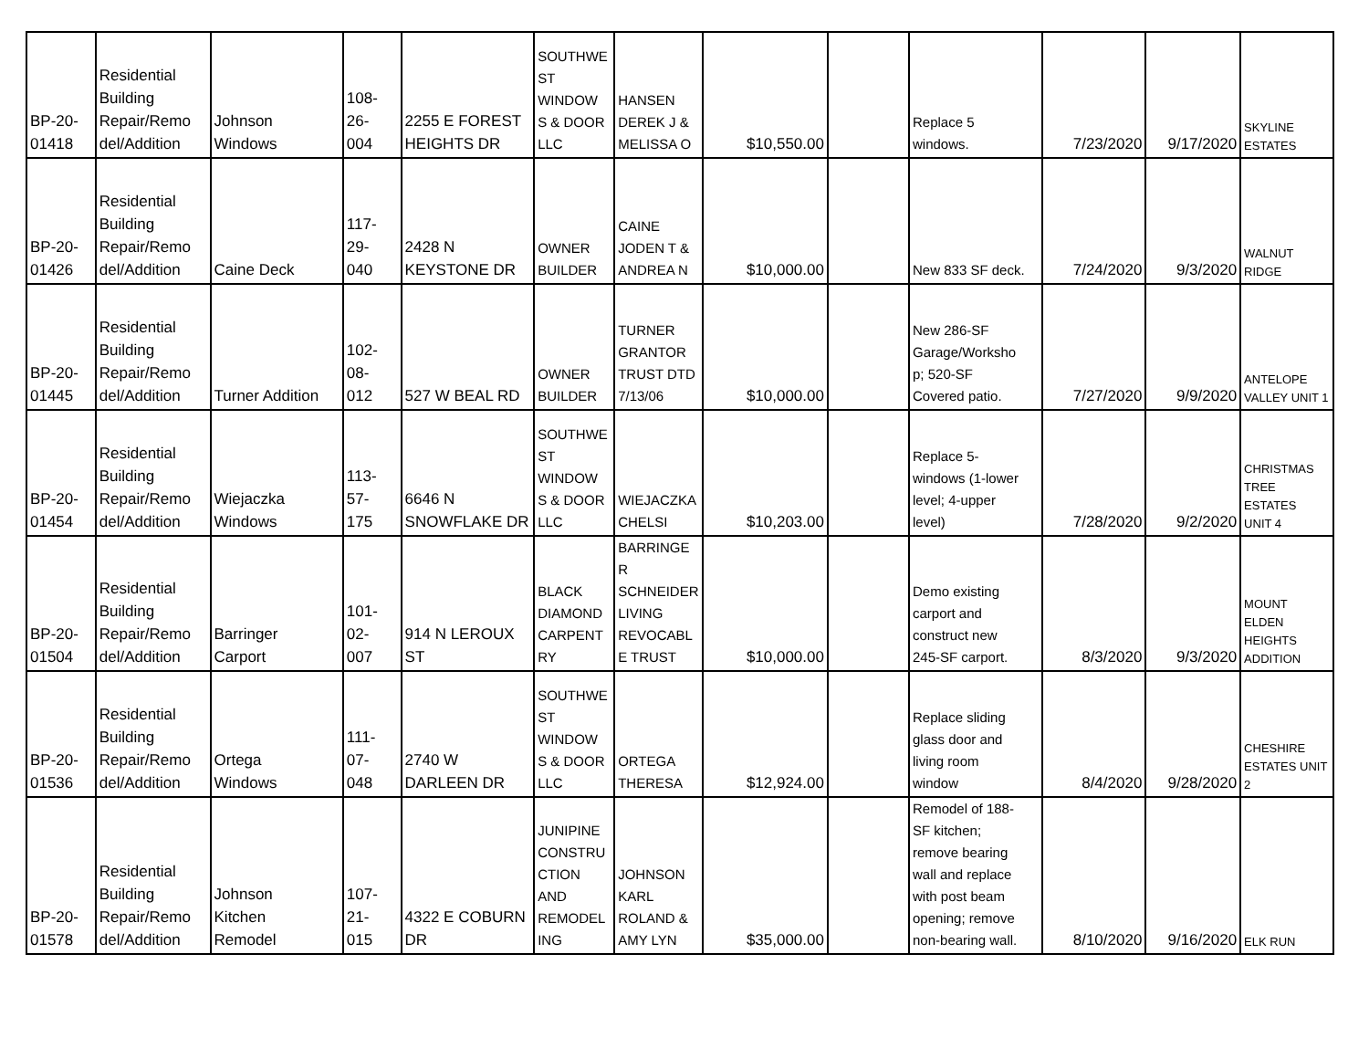| BP-20- 01418 | Residential Building Repair/Remo del/Addition | Johnson Windows | 108- 26- 004 | 2255 E FOREST HEIGHTS DR | SOUTHWE ST WINDOW S & DOOR LLC | HANSEN DEREK J & MELISSA O | $10,550.00 | | Replace 5 windows. | 7/23/2020 | 9/17/2020 | SKYLINE ESTATES |
| BP-20- 01426 | Residential Building Repair/Remo del/Addition | Caine Deck | 117- 29- 040 | 2428 N KEYSTONE DR | OWNER BUILDER | CAINE JODEN T & ANDREA N | $10,000.00 | | New 833 SF deck. | 7/24/2020 | 9/3/2020 | WALNUT RIDGE |
| BP-20- 01445 | Residential Building Repair/Remo del/Addition | Turner Addition | 102- 08- 012 | 527 W BEAL RD | OWNER BUILDER | TURNER GRANTOR TRUST DTD 7/13/06 | $10,000.00 | | New 286-SF Garage/Worksho p; 520-SF Covered patio. | 7/27/2020 | 9/9/2020 | ANTELOPE VALLEY UNIT 1 |
| BP-20- 01454 | Residential Building Repair/Remo del/Addition | Wiejaczka Windows | 113- 57- 175 | 6646 N SNOWFLAKE DR | SOUTHWE ST WINDOW S & DOOR LLC | WIEJACZKA CHELSI | $10,203.00 | | Replace 5- windows (1-lower level; 4-upper level) | 7/28/2020 | 9/2/2020 | CHRISTMAS TREE ESTATES UNIT 4 |
| BP-20- 01504 | Residential Building Repair/Remo del/Addition | Barringer Carport | 101- 02- 007 | 914 N LEROUX ST | BLACK DIAMOND CARPENT RY | BARRINGE R SCHNEIDER LIVING REVOCABL E TRUST | $10,000.00 | | Demo existing carport and construct new 245-SF carport. | 8/3/2020 | 9/3/2020 | MOUNT ELDEN HEIGHTS ADDITION |
| BP-20- 01536 | Residential Building Repair/Remo del/Addition | Ortega Windows | 111- 07- 048 | 2740 W DARLEEN DR | SOUTHWE ST WINDOW S & DOOR LLC | ORTEGA THERESA | $12,924.00 | | Replace sliding glass door and living room window | 8/4/2020 | 9/28/2020 | CHESHIRE ESTATES UNIT 2 |
| BP-20- 01578 | Residential Building Repair/Remo del/Addition | Johnson Kitchen Remodel | 107- 21- 015 | 4322 E COBURN DR | JUNIPINE CONSTRU CTION AND REMODEL ING | JOHNSON KARL ROLAND & AMY LYN | $35,000.00 | | Remodel of 188- SF kitchen; remove bearing wall and replace with post beam opening; remove non-bearing wall. | 8/10/2020 | 9/16/2020 | ELK RUN |